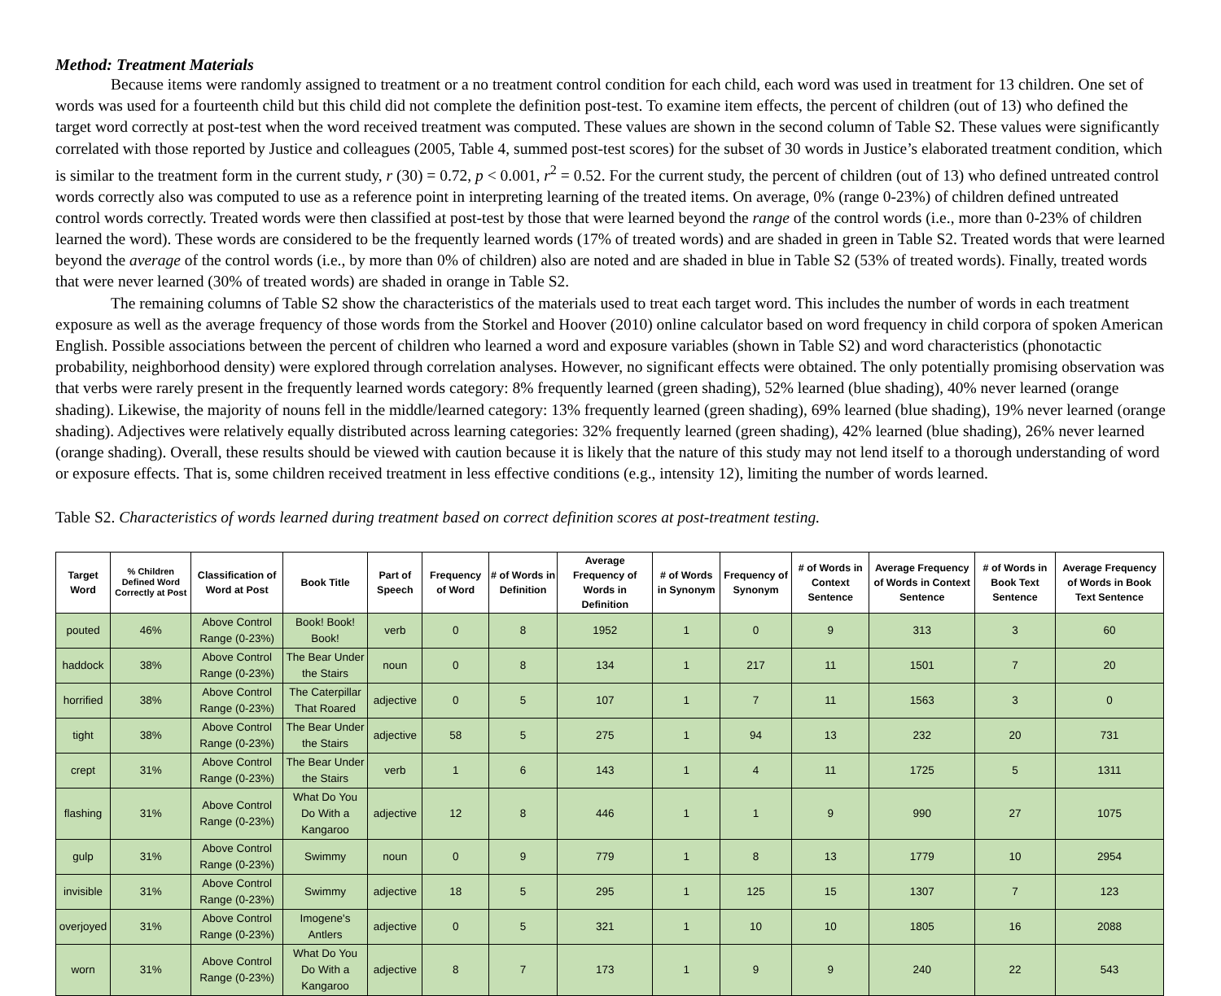Method: Treatment Materials
Because items were randomly assigned to treatment or a no treatment control condition for each child, each word was used in treatment for 13 children. One set of words was used for a fourteenth child but this child did not complete the definition post-test. To examine item effects, the percent of children (out of 13) who defined the target word correctly at post-test when the word received treatment was computed. These values are shown in the second column of Table S2. These values were significantly correlated with those reported by Justice and colleagues (2005, Table 4, summed post-test scores) for the subset of 30 words in Justice’s elaborated treatment condition, which is similar to the treatment form in the current study, r (30) = 0.72, p < 0.001, r<sup>2</sup> = 0.52. For the current study, the percent of children (out of 13) who defined untreated control words correctly also was computed to use as a reference point in interpreting learning of the treated items. On average, 0% (range 0-23%) of children defined untreated control words correctly. Treated words were then classified at post-test by those that were learned beyond the range of the control words (i.e., more than 0-23% of children learned the word). These words are considered to be the frequently learned words (17% of treated words) and are shaded in green in Table S2. Treated words that were learned beyond the average of the control words (i.e., by more than 0% of children) also are noted and are shaded in blue in Table S2 (53% of treated words). Finally, treated words that were never learned (30% of treated words) are shaded in orange in Table S2.
The remaining columns of Table S2 show the characteristics of the materials used to treat each target word. This includes the number of words in each treatment exposure as well as the average frequency of those words from the Storkel and Hoover (2010) online calculator based on word frequency in child corpora of spoken American English. Possible associations between the percent of children who learned a word and exposure variables (shown in Table S2) and word characteristics (phonotactic probability, neighborhood density) were explored through correlation analyses. However, no significant effects were obtained. The only potentially promising observation was that verbs were rarely present in the frequently learned words category: 8% frequently learned (green shading), 52% learned (blue shading), 40% never learned (orange shading). Likewise, the majority of nouns fell in the middle/learned category: 13% frequently learned (green shading), 69% learned (blue shading), 19% never learned (orange shading). Adjectives were relatively equally distributed across learning categories: 32% frequently learned (green shading), 42% learned (blue shading), 26% never learned (orange shading). Overall, these results should be viewed with caution because it is likely that the nature of this study may not lend itself to a thorough understanding of word or exposure effects. That is, some children received treatment in less effective conditions (e.g., intensity 12), limiting the number of words learned.
Table S2. Characteristics of words learned during treatment based on correct definition scores at post-treatment testing.
| Target Word | % Children Defined Word Correctly at Post | Classification of Word at Post | Book Title | Part of Speech | Frequency of Word | # of Words in Definition | Average Frequency of Words in Definition | # of Words in Synonym | Frequency of Synonym | # of Words in Context Sentence | Average Frequency of Words in Context Sentence | # of Words in Book Text Sentence | Average Frequency of Words in Book Text Sentence |
| --- | --- | --- | --- | --- | --- | --- | --- | --- | --- | --- | --- | --- | --- |
| pouted | 46% | Above Control Range (0-23%) | Book! Book! Book! | verb | 0 | 8 | 1952 | 1 | 0 | 9 | 313 | 3 | 60 |
| haddock | 38% | Above Control Range (0-23%) | The Bear Under the Stairs | noun | 0 | 8 | 134 | 1 | 217 | 11 | 1501 | 7 | 20 |
| horrified | 38% | Above Control Range (0-23%) | The Caterpillar That Roared | adjective | 0 | 5 | 107 | 1 | 7 | 11 | 1563 | 3 | 0 |
| tight | 38% | Above Control Range (0-23%) | The Bear Under the Stairs | adjective | 58 | 5 | 275 | 1 | 94 | 13 | 232 | 20 | 731 |
| crept | 31% | Above Control Range (0-23%) | The Bear Under the Stairs | verb | 1 | 6 | 143 | 1 | 4 | 11 | 1725 | 5 | 1311 |
| flashing | 31% | Above Control Range (0-23%) | What Do You Do With a Kangaroo | adjective | 12 | 8 | 446 | 1 | 1 | 9 | 990 | 27 | 1075 |
| gulp | 31% | Above Control Range (0-23%) | Swimmy | noun | 0 | 9 | 779 | 1 | 8 | 13 | 1779 | 10 | 2954 |
| invisible | 31% | Above Control Range (0-23%) | Swimmy | adjective | 18 | 5 | 295 | 1 | 125 | 15 | 1307 | 7 | 123 |
| overjoyed | 31% | Above Control Range (0-23%) | Imogene's Antlers | adjective | 0 | 5 | 321 | 1 | 10 | 10 | 1805 | 16 | 2088 |
| worn | 31% | Above Control Range (0-23%) | What Do You Do With a Kangaroo | adjective | 8 | 7 | 173 | 1 | 9 | 9 | 240 | 22 | 543 |